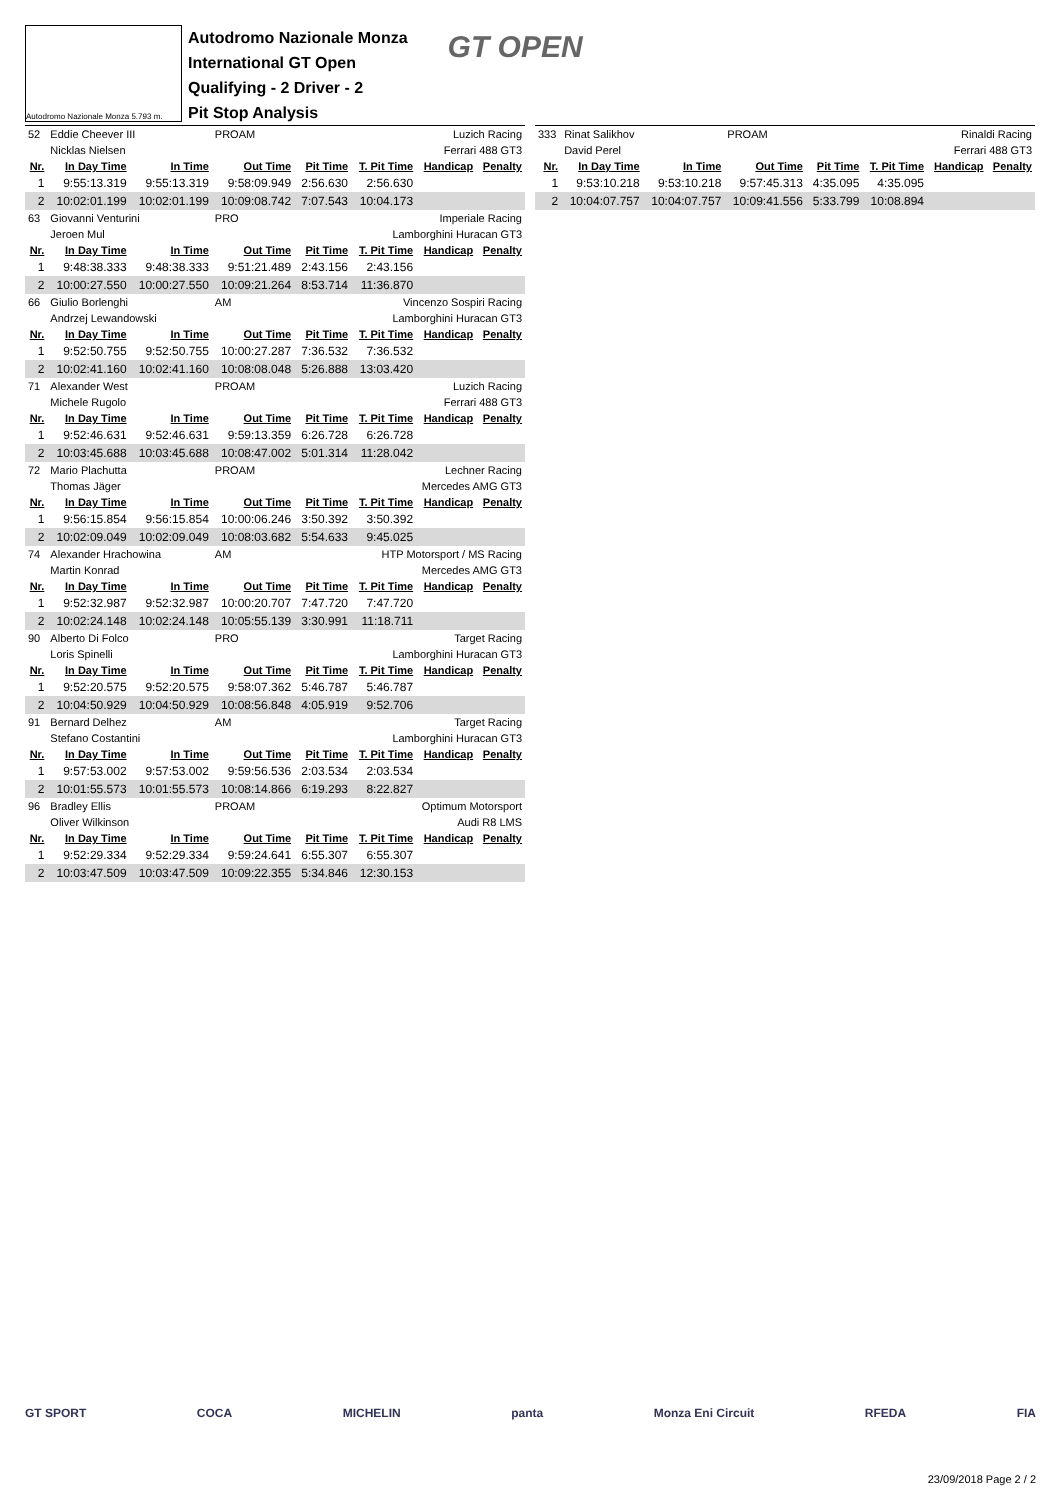Autodromo Nazionale Monza 5.793 m.
Autodromo Nazionale Monza
International GT Open
Qualifying - 2 Driver - 2
Pit Stop Analysis
GT OPEN
| 52 | Eddie Cheever III | | PROAM | | Luzich Racing | | |
| | Nicklas Nielsen | | Ferrari 488 GT3 | | | | |
| Nr. | In Day Time | In Time | Out Time | Pit Time | T. Pit Time | Handicap | Penalty |
| 1 | 9:55:13.319 | 9:55:13.319 | 9:58:09.949 | 2:56.630 | 2:56.630 | | |
| 2 | 10:02:01.199 | 10:02:01.199 | 10:09:08.742 | 7:07.543 | 10:04.173 | | |
| 63 | Giovanni Venturini | | PRO | | Imperiale Racing | | |
| | Jeroen Mul | | Lamborghini Huracan GT3 | | | | |
| Nr. | In Day Time | In Time | Out Time | Pit Time | T. Pit Time | Handicap | Penalty |
| 1 | 9:48:38.333 | 9:48:38.333 | 9:51:21.489 | 2:43.156 | 2:43.156 | | |
| 2 | 10:00:27.550 | 10:00:27.550 | 10:09:21.264 | 8:53.714 | 11:36.870 | | |
| 66 | Giulio Borlenghi | | AM | | Vincenzo Sospiri Racing | | |
| | Andrzej Lewandowski | | Lamborghini Huracan GT3 | | | | |
| Nr. | In Day Time | In Time | Out Time | Pit Time | T. Pit Time | Handicap | Penalty |
| 1 | 9:52:50.755 | 9:52:50.755 | 10:00:27.287 | 7:36.532 | 7:36.532 | | |
| 2 | 10:02:41.160 | 10:02:41.160 | 10:08:08.048 | 5:26.888 | 13:03.420 | | |
| 71 | Alexander West | | PROAM | | Luzich Racing | | |
| | Michele Rugolo | | Ferrari 488 GT3 | | | | |
| Nr. | In Day Time | In Time | Out Time | Pit Time | T. Pit Time | Handicap | Penalty |
| 1 | 9:52:46.631 | 9:52:46.631 | 9:59:13.359 | 6:26.728 | 6:26.728 | | |
| 2 | 10:03:45.688 | 10:03:45.688 | 10:08:47.002 | 5:01.314 | 11:28.042 | | |
| 72 | Mario Plachutta | | PROAM | | Lechner Racing | | |
| | Thomas Jäger | | Mercedes AMG GT3 | | | | |
| Nr. | In Day Time | In Time | Out Time | Pit Time | T. Pit Time | Handicap | Penalty |
| 1 | 9:56:15.854 | 9:56:15.854 | 10:00:06.246 | 3:50.392 | 3:50.392 | | |
| 2 | 10:02:09.049 | 10:02:09.049 | 10:08:03.682 | 5:54.633 | 9:45.025 | | |
| 74 | Alexander Hrachowina | | AM | | HTP Motorsport / MS Racing | | |
| | Martin Konrad | | Mercedes AMG GT3 | | | | |
| Nr. | In Day Time | In Time | Out Time | Pit Time | T. Pit Time | Handicap | Penalty |
| 1 | 9:52:32.987 | 9:52:32.987 | 10:00:20.707 | 7:47.720 | 7:47.720 | | |
| 2 | 10:02:24.148 | 10:02:24.148 | 10:05:55.139 | 3:30.991 | 11:18.711 | | |
| 90 | Alberto Di Folco | | PRO | | Target Racing | | |
| | Loris Spinelli | | Lamborghini Huracan GT3 | | | | |
| Nr. | In Day Time | In Time | Out Time | Pit Time | T. Pit Time | Handicap | Penalty |
| 1 | 9:52:20.575 | 9:52:20.575 | 9:58:07.362 | 5:46.787 | 5:46.787 | | |
| 2 | 10:04:50.929 | 10:04:50.929 | 10:08:56.848 | 4:05.919 | 9:52.706 | | |
| 91 | Bernard Delhez | | AM | | Target Racing | | |
| | Stefano Costantini | | Lamborghini Huracan GT3 | | | | |
| Nr. | In Day Time | In Time | Out Time | Pit Time | T. Pit Time | Handicap | Penalty |
| 1 | 9:57:53.002 | 9:57:53.002 | 9:59:56.536 | 2:03.534 | 2:03.534 | | |
| 2 | 10:01:55.573 | 10:01:55.573 | 10:08:14.866 | 6:19.293 | 8:22.827 | | |
| 96 | Bradley Ellis | | PROAM | | Optimum Motorsport | | |
| | Oliver Wilkinson | | Audi R8 LMS | | | | |
| Nr. | In Day Time | In Time | Out Time | Pit Time | T. Pit Time | Handicap | Penalty |
| 1 | 9:52:29.334 | 9:52:29.334 | 9:59:24.641 | 6:55.307 | 6:55.307 | | |
| 2 | 10:03:47.509 | 10:03:47.509 | 10:09:22.355 | 5:34.846 | 12:30.153 | | |
| 333 | Rinat Salikhov | | PROAM | | Rinaldi Racing | | |
| | David Perel | | Ferrari 488 GT3 | | | | |
| Nr. | In Day Time | In Time | Out Time | Pit Time | T. Pit Time | Handicap | Penalty |
| 1 | 9:53:10.218 | 9:53:10.218 | 9:57:45.313 | 4:35.095 | 4:35.095 | | |
| 2 | 10:04:07.757 | 10:04:07.757 | 10:09:41.556 | 5:33.799 | 10:08.894 | | |
GT SPORT COCA MICHELIN panta Monza Eni Circuit RFEDA FIA
23/09/2018 Page 2 / 2